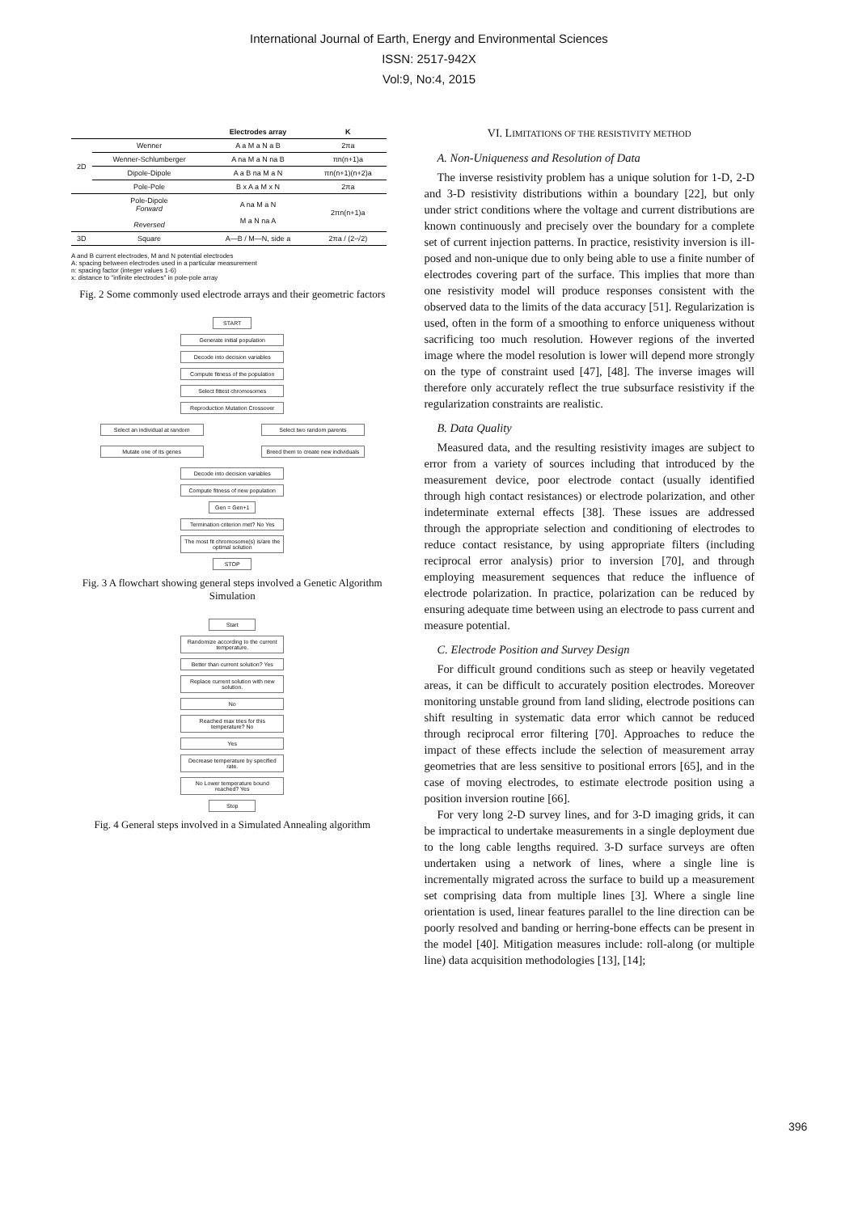International Journal of Earth, Energy and Environmental Sciences
ISSN: 2517-942X
Vol:9, No:4, 2015
| | | Electrodes array | K |
| --- | --- | --- | --- |
| 2D | Wenner | A a M a N a B | 2πa |
| | Wenner-Schlumberger | A na M a N na B | πn(n+1)a |
| | Dipole-Dipole | A a B na M a N | πn(n+1)(n+2)a |
| | Pole-Pole | B x A a M x N | 2πa |
| | Pole-Dipole Forward Reversed | A na M a N M a N na A | 2πn(n+1)a |
| 3D | Square | A—B / M—N, side a | 2πa / (2-√2) |
A and B current electrodes, M and N potential electrodes
A: spacing between electrodes used in a particular measurement
n: spacing factor (integer values 1-6)
x: distance to "infinite electrodes" in pole-pole array
Fig. 2 Some commonly used electrode arrays and their geometric factors
START
Generate initial population
Decode into decision variables
Compute fitness of the population
Select fittest chromosomes
Reproduction Mutation Crossover
Select an individual at random
Select two random parents
Mutate one of its genes Breed them to create new individuals
Decode into decision variables
Compute fitness of new population
Gen = Gen+1
Termination criterion met? No Yes
The most fit chromosome(s) is/are the optimal solution
STOP
Fig. 3 A flowchart showing general steps involved a Genetic Algorithm Simulation
Start
Randomize according to the current temperature.
Better than current solution? Yes
Replace current solution with new solution.
No
Reached max tries for this temperature? No
Yes
Decrease temperature by specified rate.
No Lower temperature bound reached? Yes
Stop
Fig. 4 General steps involved in a Simulated Annealing algorithm
VI. LIMITATIONS OF THE RESISTIVITY METHOD
A. Non-Uniqueness and Resolution of Data
The inverse resistivity problem has a unique solution for 1-D, 2-D and 3-D resistivity distributions within a boundary [22], but only under strict conditions where the voltage and current distributions are known continuously and precisely over the boundary for a complete set of current injection patterns. In practice, resistivity inversion is ill-posed and non-unique due to only being able to use a finite number of electrodes covering part of the surface. This implies that more than one resistivity model will produce responses consistent with the observed data to the limits of the data accuracy [51]. Regularization is used, often in the form of a smoothing to enforce uniqueness without sacrificing too much resolution. However regions of the inverted image where the model resolution is lower will depend more strongly on the type of constraint used [47], [48]. The inverse images will therefore only accurately reflect the true subsurface resistivity if the regularization constraints are realistic.
B. Data Quality
Measured data, and the resulting resistivity images are subject to error from a variety of sources including that introduced by the measurement device, poor electrode contact (usually identified through high contact resistances) or electrode polarization, and other indeterminate external effects [38]. These issues are addressed through the appropriate selection and conditioning of electrodes to reduce contact resistance, by using appropriate filters (including reciprocal error analysis) prior to inversion [70], and through employing measurement sequences that reduce the influence of electrode polarization. In practice, polarization can be reduced by ensuring adequate time between using an electrode to pass current and measure potential.
C. Electrode Position and Survey Design
For difficult ground conditions such as steep or heavily vegetated areas, it can be difficult to accurately position electrodes. Moreover monitoring unstable ground from land sliding, electrode positions can shift resulting in systematic data error which cannot be reduced through reciprocal error filtering [70]. Approaches to reduce the impact of these effects include the selection of measurement array geometries that are less sensitive to positional errors [65], and in the case of moving electrodes, to estimate electrode position using a position inversion routine [66].
For very long 2-D survey lines, and for 3-D imaging grids, it can be impractical to undertake measurements in a single deployment due to the long cable lengths required. 3-D surface surveys are often undertaken using a network of lines, where a single line is incrementally migrated across the surface to build up a measurement set comprising data from multiple lines [3]. Where a single line orientation is used, linear features parallel to the line direction can be poorly resolved and banding or herring-bone effects can be present in the model [40]. Mitigation measures include: roll-along (or multiple line) data acquisition methodologies [13], [14];
396